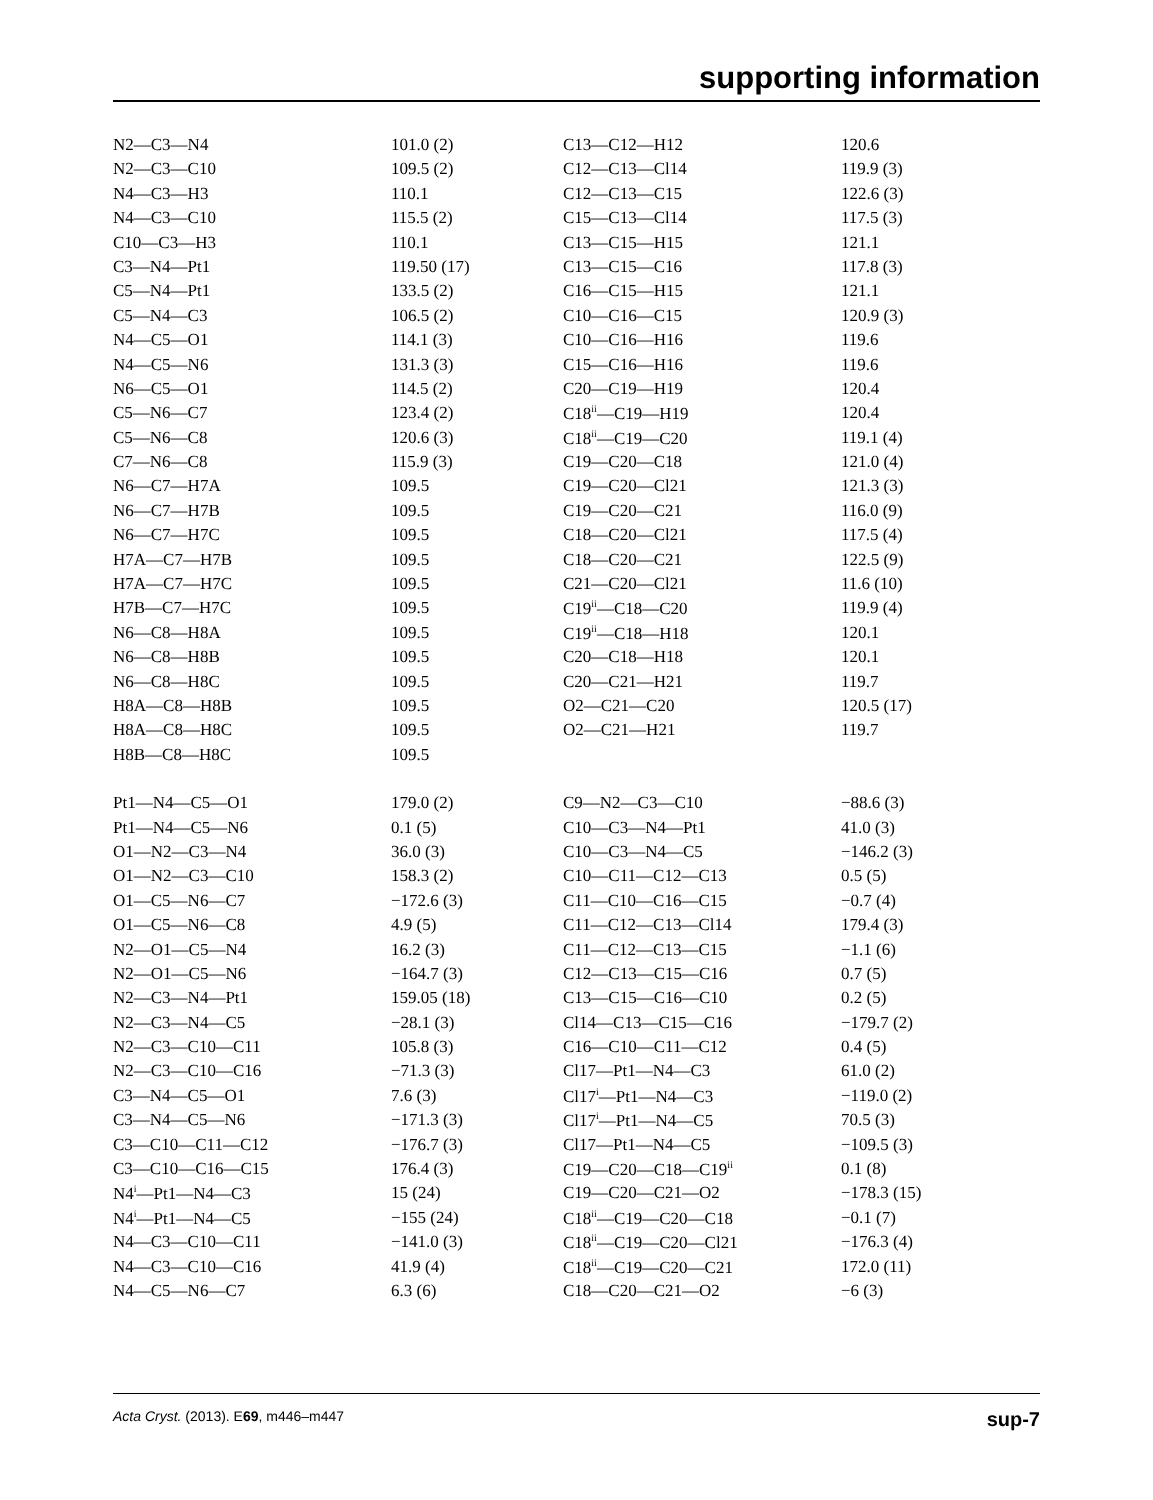supporting information
| N2—C3—N4 | 101.0 (2) | C13—C12—H12 | 120.6 |
| N2—C3—C10 | 109.5 (2) | C12—C13—Cl14 | 119.9 (3) |
| N4—C3—H3 | 110.1 | C12—C13—C15 | 122.6 (3) |
| N4—C3—C10 | 115.5 (2) | C15—C13—Cl14 | 117.5 (3) |
| C10—C3—H3 | 110.1 | C13—C15—H15 | 121.1 |
| C3—N4—Pt1 | 119.50 (17) | C13—C15—C16 | 117.8 (3) |
| C5—N4—Pt1 | 133.5 (2) | C16—C15—H15 | 121.1 |
| C5—N4—C3 | 106.5 (2) | C10—C16—C15 | 120.9 (3) |
| N4—C5—O1 | 114.1 (3) | C10—C16—H16 | 119.6 |
| N4—C5—N6 | 131.3 (3) | C15—C16—H16 | 119.6 |
| N6—C5—O1 | 114.5 (2) | C20—C19—H19 | 120.4 |
| C5—N6—C7 | 123.4 (2) | C18<sup>ii</sup>—C19—H19 | 120.4 |
| C5—N6—C8 | 120.6 (3) | C18<sup>ii</sup>—C19—C20 | 119.1 (4) |
| C7—N6—C8 | 115.9 (3) | C19—C20—C18 | 121.0 (4) |
| N6—C7—H7A | 109.5 | C19—C20—Cl21 | 121.3 (3) |
| N6—C7—H7B | 109.5 | C19—C20—C21 | 116.0 (9) |
| N6—C7—H7C | 109.5 | C18—C20—Cl21 | 117.5 (4) |
| H7A—C7—H7B | 109.5 | C18—C20—C21 | 122.5 (9) |
| H7A—C7—H7C | 109.5 | C21—C20—Cl21 | 11.6 (10) |
| H7B—C7—H7C | 109.5 | C19<sup>ii</sup>—C18—C20 | 119.9 (4) |
| N6—C8—H8A | 109.5 | C19<sup>ii</sup>—C18—H18 | 120.1 |
| N6—C8—H8B | 109.5 | C20—C18—H18 | 120.1 |
| N6—C8—H8C | 109.5 | C20—C21—H21 | 119.7 |
| H8A—C8—H8B | 109.5 | O2—C21—C20 | 120.5 (17) |
| H8A—C8—H8C | 109.5 | O2—C21—H21 | 119.7 |
| H8B—C8—H8C | 109.5 | | |
| Pt1—N4—C5—O1 | 179.0 (2) | C9—N2—C3—C10 | −88.6 (3) |
| Pt1—N4—C5—N6 | 0.1 (5) | C10—C3—N4—Pt1 | 41.0 (3) |
| O1—N2—C3—N4 | 36.0 (3) | C10—C3—N4—C5 | −146.2 (3) |
| O1—N2—C3—C10 | 158.3 (2) | C10—C11—C12—C13 | 0.5 (5) |
| O1—C5—N6—C7 | −172.6 (3) | C11—C10—C16—C15 | −0.7 (4) |
| O1—C5—N6—C8 | 4.9 (5) | C11—C12—C13—Cl14 | 179.4 (3) |
| N2—O1—C5—N4 | 16.2 (3) | C11—C12—C13—C15 | −1.1 (6) |
| N2—O1—C5—N6 | −164.7 (3) | C12—C13—C15—C16 | 0.7 (5) |
| N2—C3—N4—Pt1 | 159.05 (18) | C13—C15—C16—C10 | 0.2 (5) |
| N2—C3—N4—C5 | −28.1 (3) | Cl14—C13—C15—C16 | −179.7 (2) |
| N2—C3—C10—C11 | 105.8 (3) | C16—C10—C11—C12 | 0.4 (5) |
| N2—C3—C10—C16 | −71.3 (3) | Cl17—Pt1—N4—C3 | 61.0 (2) |
| C3—N4—C5—O1 | 7.6 (3) | Cl17<sup>i</sup>—Pt1—N4—C3 | −119.0 (2) |
| C3—N4—C5—N6 | −171.3 (3) | Cl17<sup>i</sup>—Pt1—N4—C5 | 70.5 (3) |
| C3—C10—C11—C12 | −176.7 (3) | Cl17—Pt1—N4—C5 | −109.5 (3) |
| C3—C10—C16—C15 | 176.4 (3) | C19—C20—C18—C19<sup>ii</sup> | 0.1 (8) |
| N4<sup>i</sup>—Pt1—N4—C3 | 15 (24) | C19—C20—C21—O2 | −178.3 (15) |
| N4<sup>i</sup>—Pt1—N4—C5 | −155 (24) | C18<sup>ii</sup>—C19—C20—C18 | −0.1 (7) |
| N4—C3—C10—C11 | −141.0 (3) | C18<sup>ii</sup>—C19—C20—Cl21 | −176.3 (4) |
| N4—C3—C10—C16 | 41.9 (4) | C18<sup>ii</sup>—C19—C20—C21 | 172.0 (11) |
| N4—C5—N6—C7 | 6.3 (6) | C18—C20—C21—O2 | −6 (3) |
Acta Cryst. (2013). E69, m446–m447 sup-7